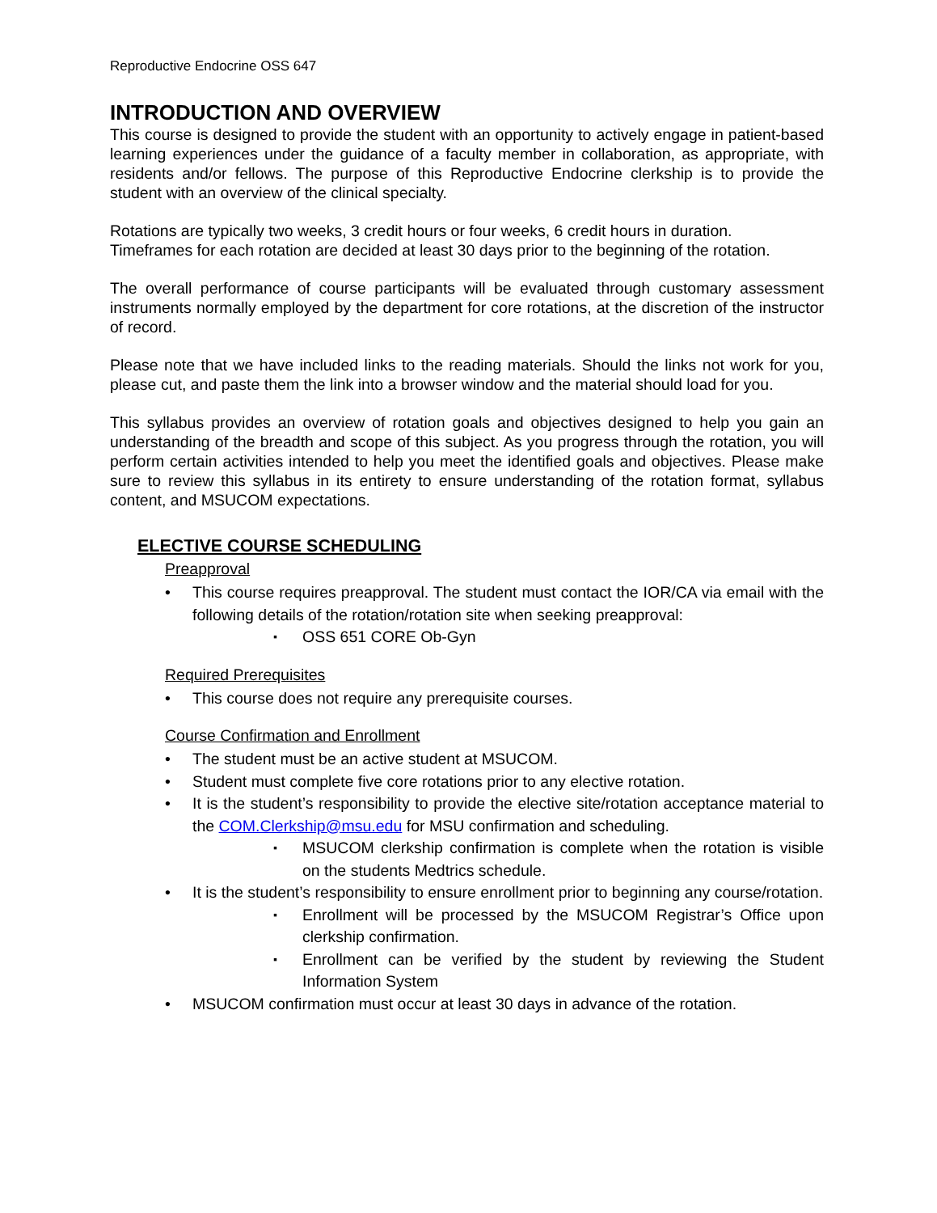Reproductive Endocrine OSS 647
INTRODUCTION AND OVERVIEW
This course is designed to provide the student with an opportunity to actively engage in patient-based learning experiences under the guidance of a faculty member in collaboration, as appropriate, with residents and/or fellows. The purpose of this Reproductive Endocrine clerkship is to provide the student with an overview of the clinical specialty.
Rotations are typically two weeks, 3 credit hours or four weeks, 6 credit hours in duration.
Timeframes for each rotation are decided at least 30 days prior to the beginning of the rotation.
The overall performance of course participants will be evaluated through customary assessment instruments normally employed by the department for core rotations, at the discretion of the instructor of record.
Please note that we have included links to the reading materials. Should the links not work for you, please cut, and paste them the link into a browser window and the material should load for you.
This syllabus provides an overview of rotation goals and objectives designed to help you gain an understanding of the breadth and scope of this subject. As you progress through the rotation, you will perform certain activities intended to help you meet the identified goals and objectives. Please make sure to review this syllabus in its entirety to ensure understanding of the rotation format, syllabus content, and MSUCOM expectations.
ELECTIVE COURSE SCHEDULING
Preapproval
This course requires preapproval. The student must contact the IOR/CA via email with the following details of the rotation/rotation site when seeking preapproval:
OSS 651 CORE Ob-Gyn
Required Prerequisites
This course does not require any prerequisite courses.
Course Confirmation and Enrollment
The student must be an active student at MSUCOM.
Student must complete five core rotations prior to any elective rotation.
It is the student’s responsibility to provide the elective site/rotation acceptance material to the COM.Clerkship@msu.edu for MSU confirmation and scheduling.
MSUCOM clerkship confirmation is complete when the rotation is visible on the students Medtrics schedule.
It is the student’s responsibility to ensure enrollment prior to beginning any course/rotation.
Enrollment will be processed by the MSUCOM Registrar’s Office upon clerkship confirmation.
Enrollment can be verified by the student by reviewing the Student Information System
MSUCOM confirmation must occur at least 30 days in advance of the rotation.